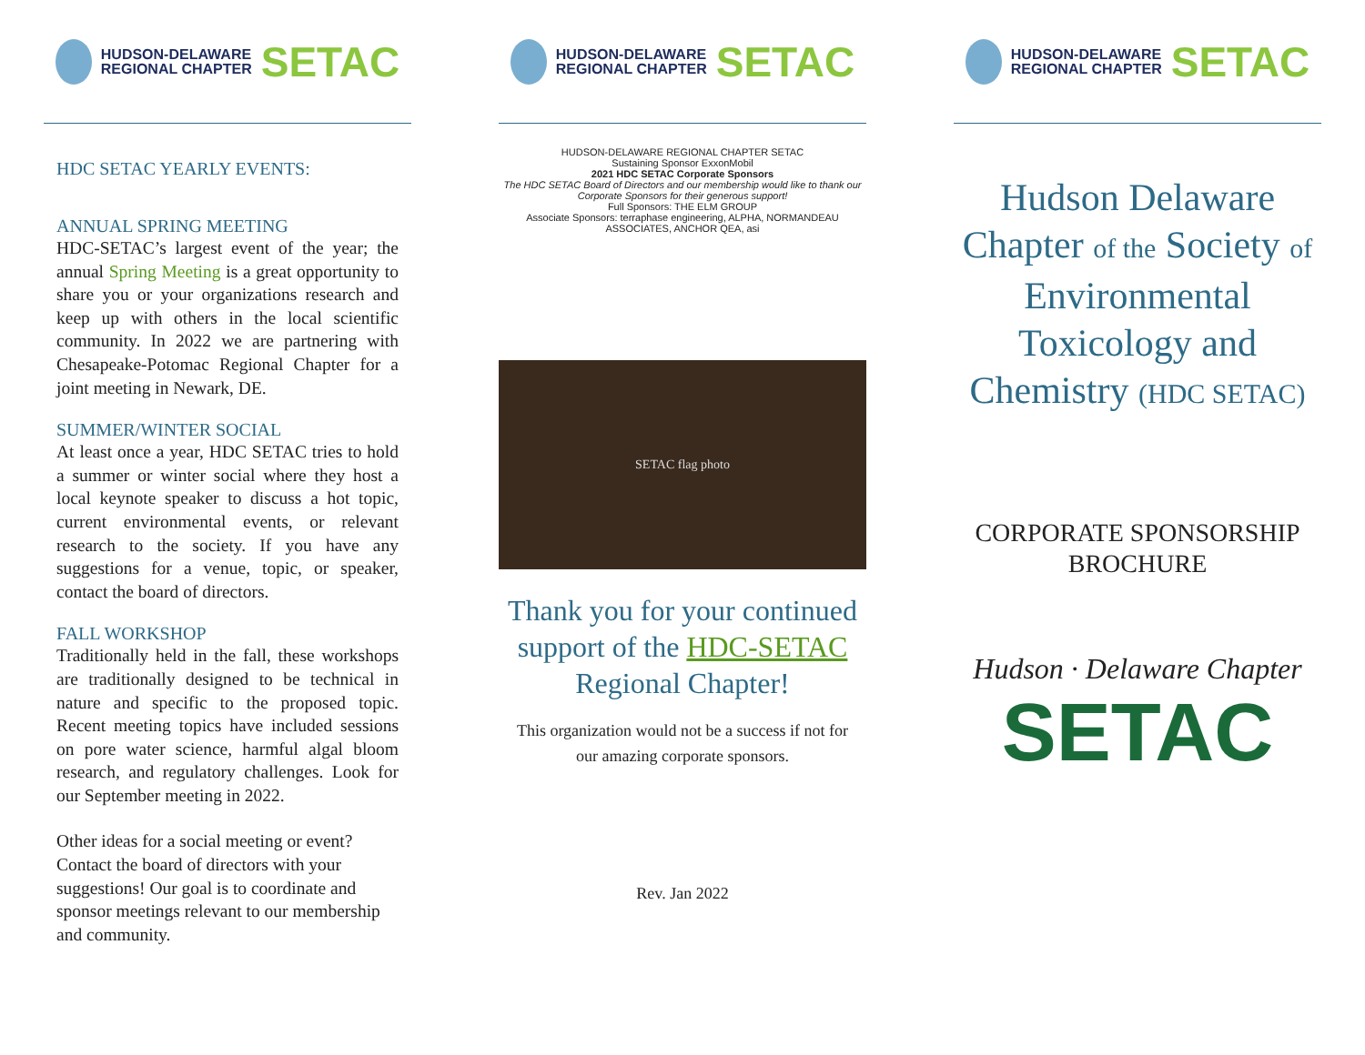HUDSON-DELAWARE
REGIONAL CHAPTER
SETAC
HDC SETAC YEARLY EVENTS:
ANNUAL SPRING MEETING
HDC-SETAC’s largest event of the year; the annual Spring Meeting is a great opportunity to share you or your organizations research and keep up with others in the local scientific community. In 2022 we are partnering with Chesapeake-Potomac Regional Chapter for a joint meeting in Newark, DE.
SUMMER/WINTER SOCIAL
At least once a year, HDC SETAC tries to hold a summer or winter social where they host a local keynote speaker to discuss a hot topic, current environmental events, or relevant research to the society. If you have any suggestions for a venue, topic, or speaker, contact the board of directors.
FALL WORKSHOP
Traditionally held in the fall, these workshops are traditionally designed to be technical in nature and specific to the proposed topic. Recent meeting topics have included sessions on pore water science, harmful algal bloom research, and regulatory challenges. Look for our September meeting in 2022.
Other ideas for a social meeting or event? Contact the board of directors with your suggestions! Our goal is to coordinate and sponsor meetings relevant to our membership and community.
HUDSON-DELAWARE
REGIONAL CHAPTER
SETAC
HUDSON-DELAWARE REGIONAL CHAPTER SETAC
Sustaining Sponsor ExxonMobil
2021 HDC SETAC Corporate Sponsors
The HDC SETAC Board of Directors and our membership would like to thank our Corporate Sponsors for their generous support!
Full Sponsors: THE ELM GROUP
Associate Sponsors: terraphase engineering, ALPHA, NORMANDEAU ASSOCIATES, ANCHOR QEA, asi
SETAC flag photo
Thank you for your continued support of the HDC-SETAC Regional Chapter!
This organization would not be a success if not for our amazing corporate sponsors.
Rev. Jan 2022
HUDSON-DELAWARE
REGIONAL CHAPTER
SETAC
Hudson Delaware Chapter of the Society of Environmental Toxicology and Chemistry (HDC SETAC)
CORPORATE SPONSORSHIP BROCHURE
Hudson · Delaware Chapter
SETAC